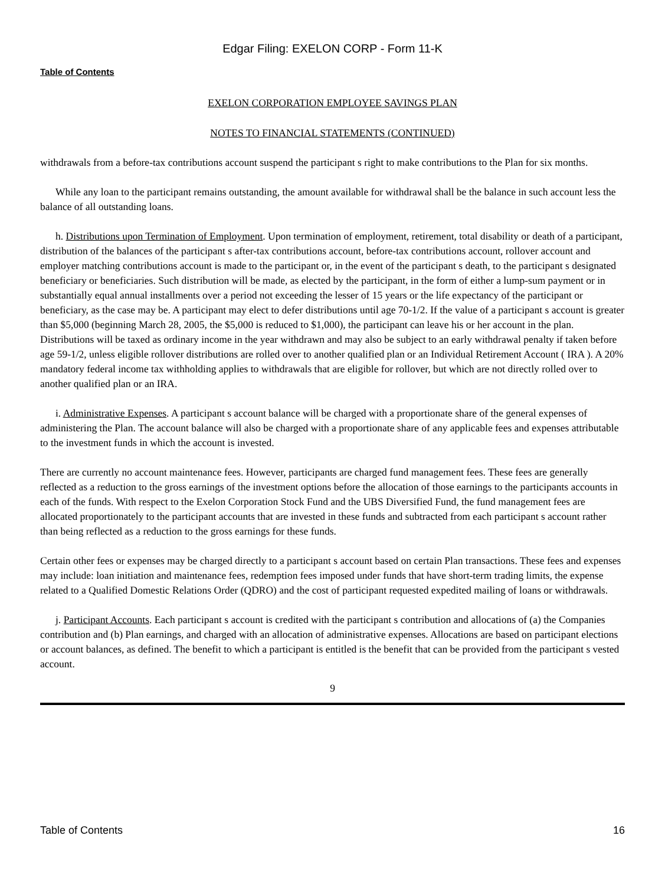Edgar Filing: EXELON CORP - Form 11-K
Table of Contents
EXELON CORPORATION EMPLOYEE SAVINGS PLAN
NOTES TO FINANCIAL STATEMENTS (CONTINUED)
withdrawals from a before-tax contributions account suspend the participant s right to make contributions to the Plan for six months.
While any loan to the participant remains outstanding, the amount available for withdrawal shall be the balance in such account less the balance of all outstanding loans.
h. Distributions upon Termination of Employment. Upon termination of employment, retirement, total disability or death of a participant, distribution of the balances of the participant s after-tax contributions account, before-tax contributions account, rollover account and employer matching contributions account is made to the participant or, in the event of the participant s death, to the participant s designated beneficiary or beneficiaries. Such distribution will be made, as elected by the participant, in the form of either a lump-sum payment or in substantially equal annual installments over a period not exceeding the lesser of 15 years or the life expectancy of the participant or beneficiary, as the case may be. A participant may elect to defer distributions until age 70-1/2. If the value of a participant s account is greater than $5,000 (beginning March 28, 2005, the $5,000 is reduced to $1,000), the participant can leave his or her account in the plan. Distributions will be taxed as ordinary income in the year withdrawn and may also be subject to an early withdrawal penalty if taken before age 59-1/2, unless eligible rollover distributions are rolled over to another qualified plan or an Individual Retirement Account ( IRA ). A 20% mandatory federal income tax withholding applies to withdrawals that are eligible for rollover, but which are not directly rolled over to another qualified plan or an IRA.
i. Administrative Expenses. A participant s account balance will be charged with a proportionate share of the general expenses of administering the Plan. The account balance will also be charged with a proportionate share of any applicable fees and expenses attributable to the investment funds in which the account is invested.
There are currently no account maintenance fees. However, participants are charged fund management fees. These fees are generally reflected as a reduction to the gross earnings of the investment options before the allocation of those earnings to the participants accounts in each of the funds. With respect to the Exelon Corporation Stock Fund and the UBS Diversified Fund, the fund management fees are allocated proportionately to the participant accounts that are invested in these funds and subtracted from each participant s account rather than being reflected as a reduction to the gross earnings for these funds.
Certain other fees or expenses may be charged directly to a participant s account based on certain Plan transactions. These fees and expenses may include: loan initiation and maintenance fees, redemption fees imposed under funds that have short-term trading limits, the expense related to a Qualified Domestic Relations Order (QDRO) and the cost of participant requested expedited mailing of loans or withdrawals.
j. Participant Accounts. Each participant s account is credited with the participant s contribution and allocations of (a) the Companies contribution and (b) Plan earnings, and charged with an allocation of administrative expenses. Allocations are based on participant elections or account balances, as defined. The benefit to which a participant is entitled is the benefit that can be provided from the participant s vested account.
9
Table of Contents 16